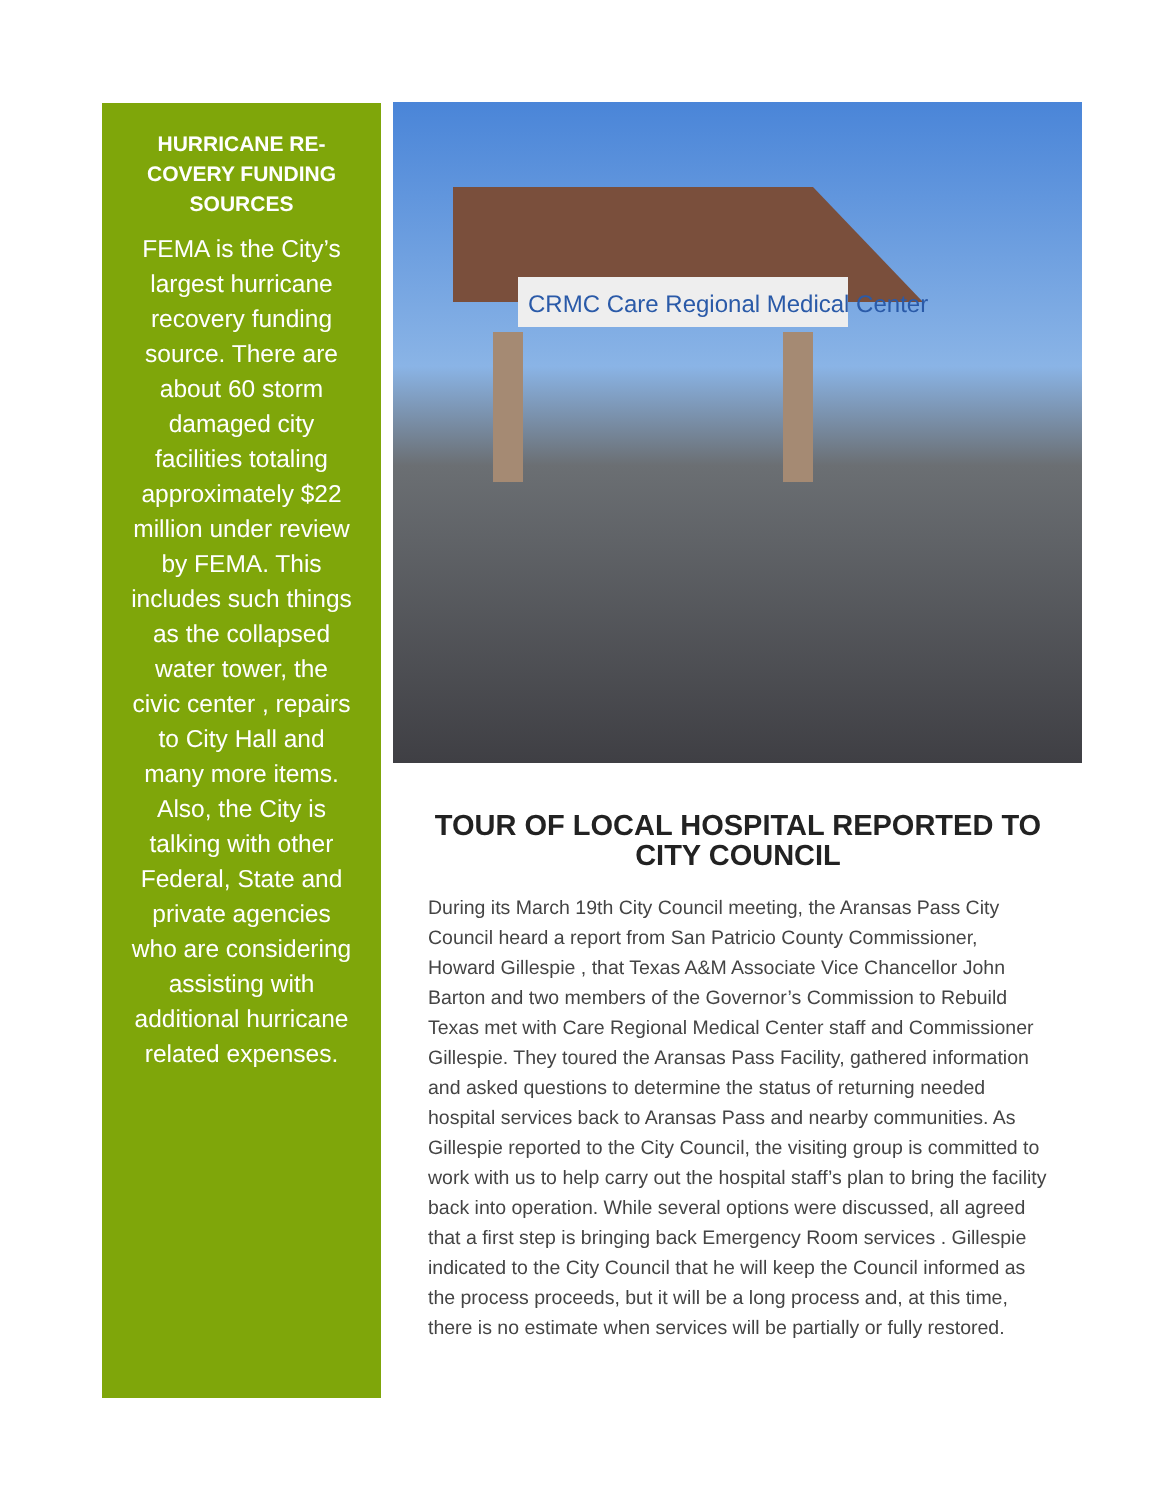HURRICANE RE-COVERY FUNDING SOURCES
FEMA is the City’s largest hurricane recovery funding source. There are about 60 storm damaged city facilities totaling approximately $22 million under review by FEMA. This includes such things as the collapsed water tower, the civic center , repairs to City Hall and many more items. Also, the City is talking with other Federal, State and private agencies who are considering assisting with additional hurricane related expenses.
CRMC Care Regional Medical Center
TOUR OF LOCAL HOSPITAL REPORTED TO CITY COUNCIL
During its March 19th City Council meeting, the Aransas Pass City Council heard a report from San Patricio County Commissioner, Howard Gillespie , that Texas A&M Associate Vice Chancellor John Barton and two members of the Governor’s Commission to Rebuild Texas met with Care Regional Medical Center staff and Commissioner Gillespie. They toured the Aransas Pass Facility, gathered information and asked questions to determine the status of returning needed hospital services back to Aransas Pass and nearby communities. As Gillespie reported to the City Council, the visiting group is committed to work with us to help carry out the hospital staff’s plan to bring the facility back into operation. While several options were discussed, all agreed that a first step is bringing back Emergency Room services . Gillespie indicated to the City Council that he will keep the Council informed as the process proceeds, but it will be a long process and, at this time, there is no estimate when services will be partially or fully restored.